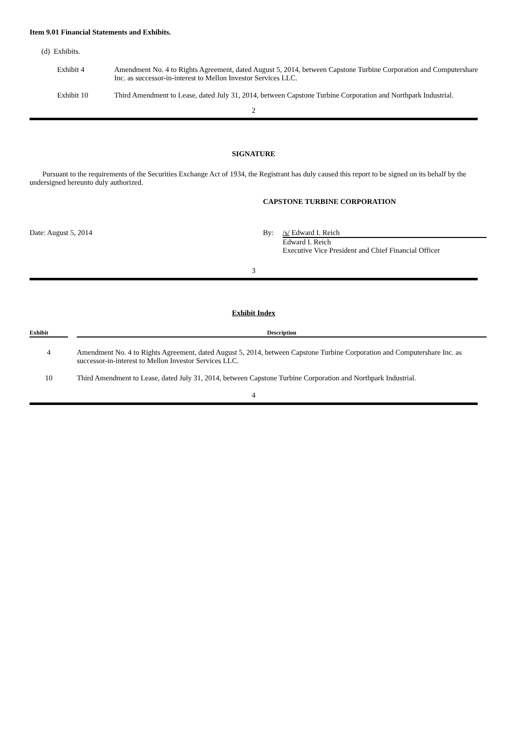Item 9.01 Financial Statements and Exhibits.
(d) Exhibits.
| Exhibit 4 | Amendment No. 4 to Rights Agreement, dated August 5, 2014, between Capstone Turbine Corporation and Computershare Inc. as successor-in-interest to Mellon Investor Services LLC. |
| Exhibit 10 | Third Amendment to Lease, dated July 31, 2014, between Capstone Turbine Corporation and Northpark Industrial. |
2
SIGNATURE
Pursuant to the requirements of the Securities Exchange Act of 1934, the Registrant has duly caused this report to be signed on its behalf by the undersigned hereunto duly authorized.
CAPSTONE TURBINE CORPORATION
| Date: August 5, 2014 | By: | /s/ Edward I. Reich |
| | | Edward I. Reich Executive Vice President and Chief Financial Officer |
3
Exhibit Index
| Exhibit | | Description |
| --- | --- | --- |
| 4 | | Amendment No. 4 to Rights Agreement, dated August 5, 2014, between Capstone Turbine Corporation and Computershare Inc. as successor-in-interest to Mellon Investor Services LLC. |
| 10 | | Third Amendment to Lease, dated July 31, 2014, between Capstone Turbine Corporation and Northpark Industrial. |
4